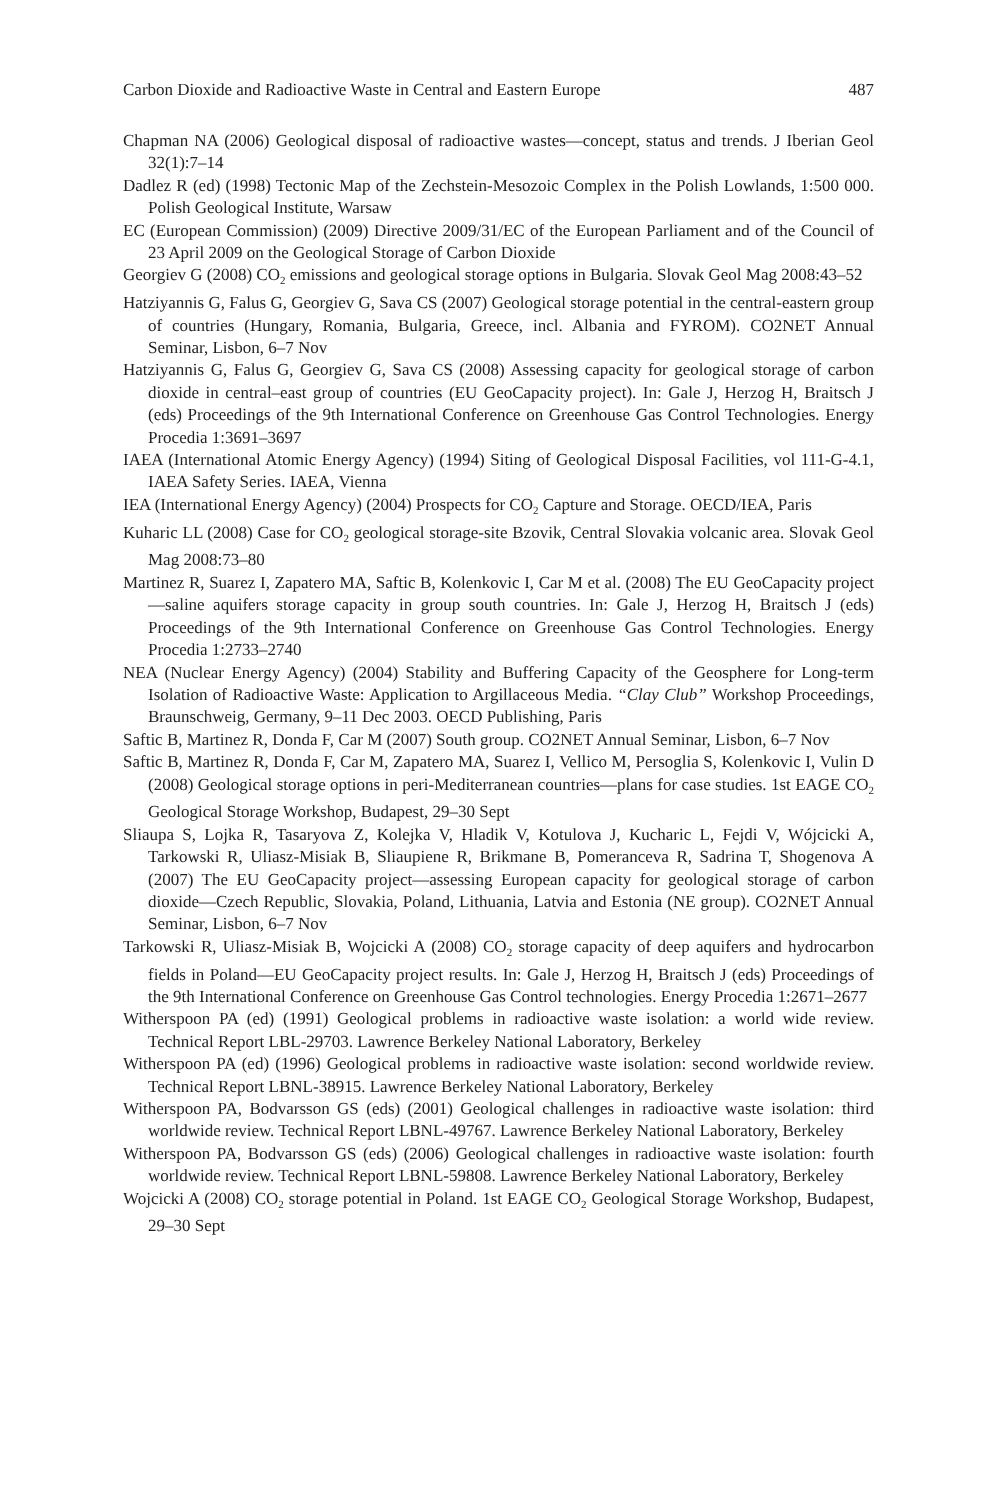Carbon Dioxide and Radioactive Waste in Central and Eastern Europe 487
Chapman NA (2006) Geological disposal of radioactive wastes—concept, status and trends. J Iberian Geol 32(1):7–14
Dadlez R (ed) (1998) Tectonic Map of the Zechstein-Mesozoic Complex in the Polish Lowlands, 1:500 000. Polish Geological Institute, Warsaw
EC (European Commission) (2009) Directive 2009/31/EC of the European Parliament and of the Council of 23 April 2009 on the Geological Storage of Carbon Dioxide
Georgiev G (2008) CO<sub>2</sub> emissions and geological storage options in Bulgaria. Slovak Geol Mag 2008:43–52
Hatziyannis G, Falus G, Georgiev G, Sava CS (2007) Geological storage potential in the central-eastern group of countries (Hungary, Romania, Bulgaria, Greece, incl. Albania and FYROM). CO2NET Annual Seminar, Lisbon, 6–7 Nov
Hatziyannis G, Falus G, Georgiev G, Sava CS (2008) Assessing capacity for geological storage of carbon dioxide in central–east group of countries (EU GeoCapacity project). In: Gale J, Herzog H, Braitsch J (eds) Proceedings of the 9th International Conference on Greenhouse Gas Control Technologies. Energy Procedia 1:3691–3697
IAEA (International Atomic Energy Agency) (1994) Siting of Geological Disposal Facilities, vol 111-G-4.1, IAEA Safety Series. IAEA, Vienna
IEA (International Energy Agency) (2004) Prospects for CO<sub>2</sub> Capture and Storage. OECD/IEA, Paris
Kuharic LL (2008) Case for CO<sub>2</sub> geological storage-site Bzovik, Central Slovakia volcanic area. Slovak Geol Mag 2008:73–80
Martinez R, Suarez I, Zapatero MA, Saftic B, Kolenkovic I, Car M et al. (2008) The EU GeoCapacity project—saline aquifers storage capacity in group south countries. In: Gale J, Herzog H, Braitsch J (eds) Proceedings of the 9th International Conference on Greenhouse Gas Control Technologies. Energy Procedia 1:2733–2740
NEA (Nuclear Energy Agency) (2004) Stability and Buffering Capacity of the Geosphere for Long-term Isolation of Radioactive Waste: Application to Argillaceous Media. “Clay Club” Workshop Proceedings, Braunschweig, Germany, 9–11 Dec 2003. OECD Publishing, Paris
Saftic B, Martinez R, Donda F, Car M (2007) South group. CO2NET Annual Seminar, Lisbon, 6–7 Nov
Saftic B, Martinez R, Donda F, Car M, Zapatero MA, Suarez I, Vellico M, Persoglia S, Kolenkovic I, Vulin D (2008) Geological storage options in peri-Mediterranean countries—plans for case studies. 1st EAGE CO<sub>2</sub> Geological Storage Workshop, Budapest, 29–30 Sept
Sliaupa S, Lojka R, Tasaryova Z, Kolejka V, Hladik V, Kotulova J, Kucharic L, Fejdi V, Wójcicki A, Tarkowski R, Uliasz-Misiak B, Sliaupiene R, Brikmane B, Pomeranceva R, Sadrina T, Shogenova A (2007) The EU GeoCapacity project—assessing European capacity for geological storage of carbon dioxide—Czech Republic, Slovakia, Poland, Lithuania, Latvia and Estonia (NE group). CO2NET Annual Seminar, Lisbon, 6–7 Nov
Tarkowski R, Uliasz-Misiak B, Wojcicki A (2008) CO<sub>2</sub> storage capacity of deep aquifers and hydrocarbon fields in Poland—EU GeoCapacity project results. In: Gale J, Herzog H, Braitsch J (eds) Proceedings of the 9th International Conference on Greenhouse Gas Control technologies. Energy Procedia 1:2671–2677
Witherspoon PA (ed) (1991) Geological problems in radioactive waste isolation: a world wide review. Technical Report LBL-29703. Lawrence Berkeley National Laboratory, Berkeley
Witherspoon PA (ed) (1996) Geological problems in radioactive waste isolation: second worldwide review. Technical Report LBNL-38915. Lawrence Berkeley National Laboratory, Berkeley
Witherspoon PA, Bodvarsson GS (eds) (2001) Geological challenges in radioactive waste isolation: third worldwide review. Technical Report LBNL-49767. Lawrence Berkeley National Laboratory, Berkeley
Witherspoon PA, Bodvarsson GS (eds) (2006) Geological challenges in radioactive waste isolation: fourth worldwide review. Technical Report LBNL-59808. Lawrence Berkeley National Laboratory, Berkeley
Wojcicki A (2008) CO<sub>2</sub> storage potential in Poland. 1st EAGE CO<sub>2</sub> Geological Storage Workshop, Budapest, 29–30 Sept